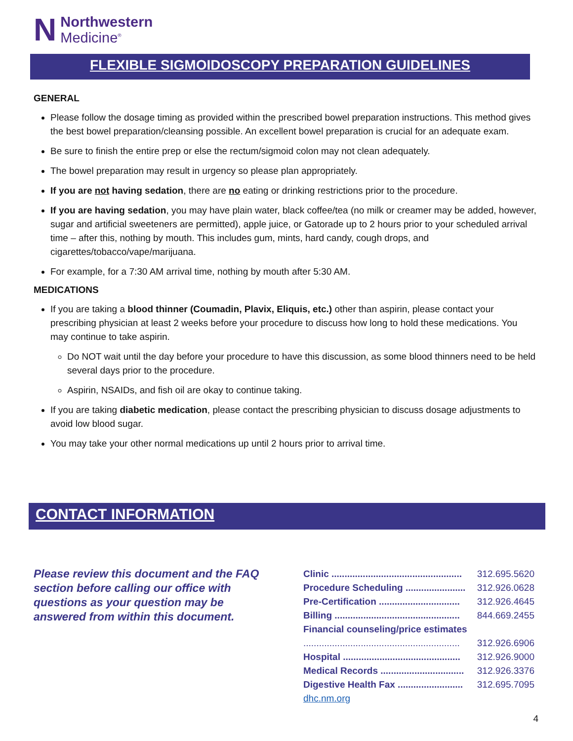N
Northwestern
Medicine<sup>®</sup>
FLEXIBLE SIGMOIDOSCOPY PREPARATION GUIDELINES
GENERAL
Please follow the dosage timing as provided within the prescribed bowel preparation instructions. This method gives the best bowel preparation/cleansing possible. An excellent bowel preparation is crucial for an adequate exam.
Be sure to finish the entire prep or else the rectum/sigmoid colon may not clean adequately.
The bowel preparation may result in urgency so please plan appropriately.
If you are not having sedation, there are no eating or drinking restrictions prior to the procedure.
If you are having sedation, you may have plain water, black coffee/tea (no milk or creamer may be added, however, sugar and artificial sweeteners are permitted), apple juice, or Gatorade up to 2 hours prior to your scheduled arrival time – after this, nothing by mouth. This includes gum, mints, hard candy, cough drops, and cigarettes/tobacco/vape/marijuana.
For example, for a 7:30 AM arrival time, nothing by mouth after 5:30 AM.
MEDICATIONS
If you are taking a blood thinner (Coumadin, Plavix, Eliquis, etc.) other than aspirin, please contact your prescribing physician at least 2 weeks before your procedure to discuss how long to hold these medications. You may continue to take aspirin.
Do NOT wait until the day before your procedure to have this discussion, as some blood thinners need to be held several days prior to the procedure.
Aspirin, NSAIDs, and fish oil are okay to continue taking.
If you are taking diabetic medication, please contact the prescribing physician to discuss dosage adjustments to avoid low blood sugar.
You may take your other normal medications up until 2 hours prior to arrival time.
CONTACT INFORMATION
Please review this document and the FAQ section before calling our office with questions as your question may be answered from within this document.
Clinic .................................................. 312.695.5620
Procedure Scheduling ....................... 312.926.0628
Pre-Certification ............................... 312.926.4645
Billing ................................................ 844.669.2455
Financial counseling/price estimates
............................................................ 312.926.6906
Hospital ............................................. 312.926.9000
Medical Records ................................ 312.926.3376
Digestive Health Fax ......................... 312.695.7095
dhc.nm.org
4